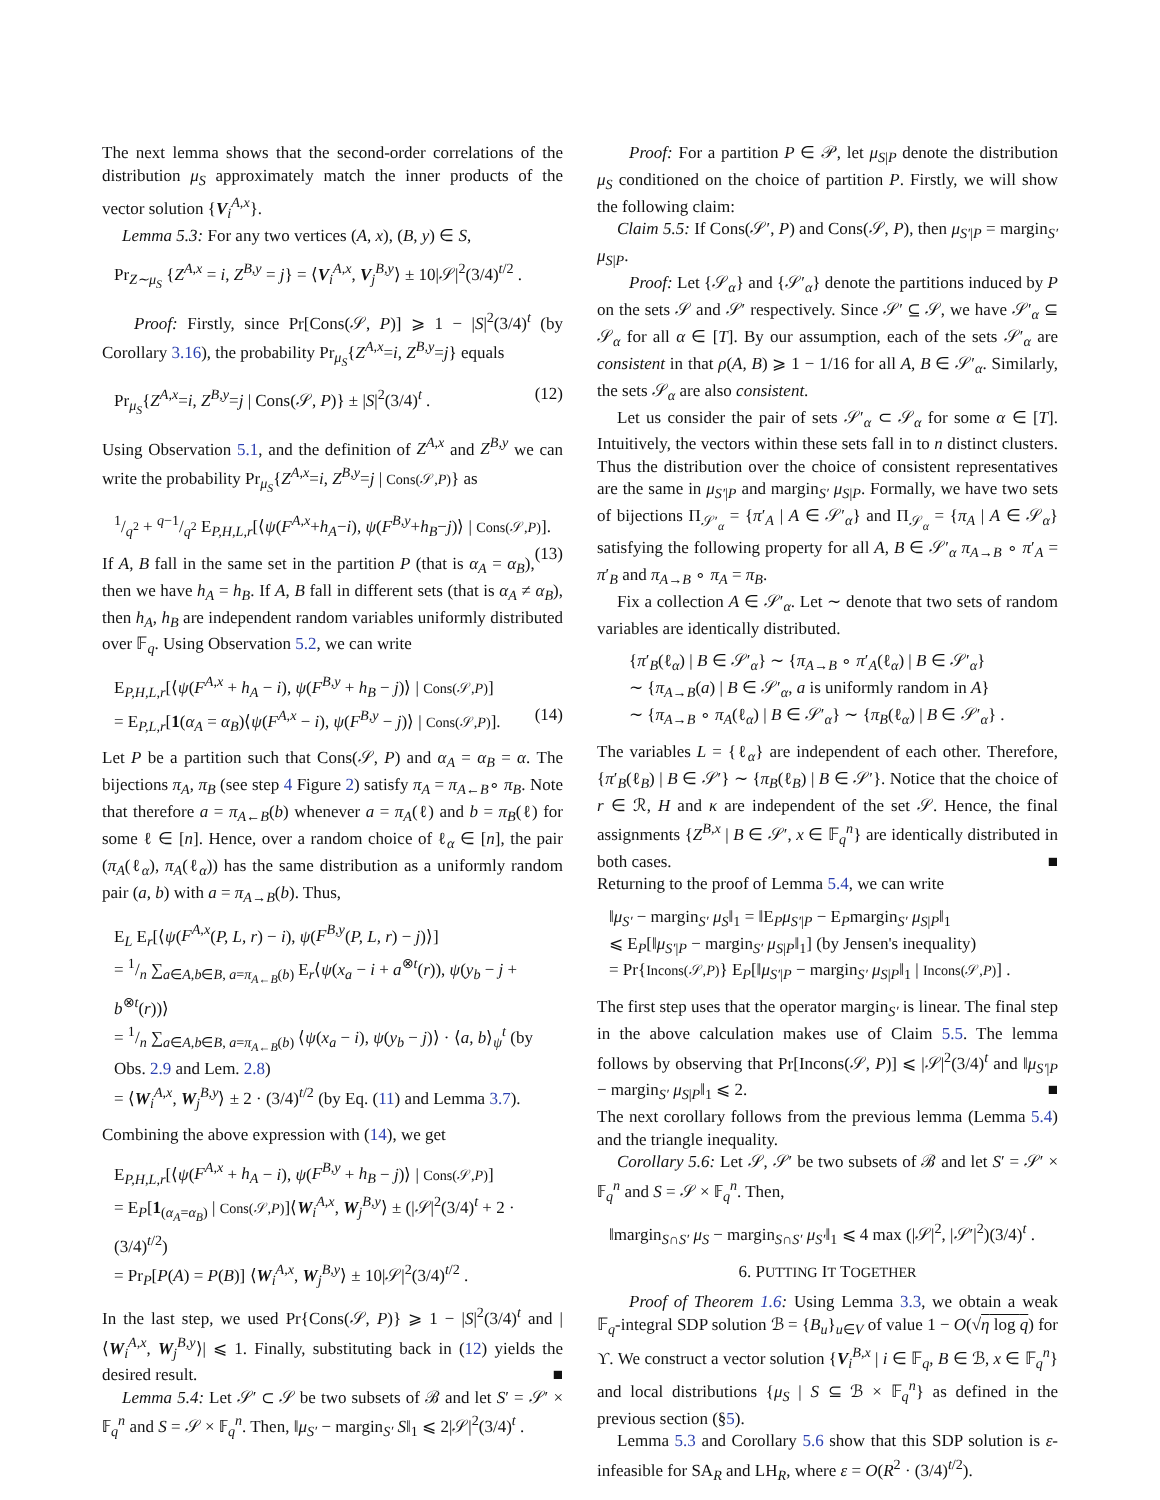The next lemma shows that the second-order correlations of the distribution μ<sub>S</sub> approximately match the inner products of the vector solution {V<sub>i</sub><sup>A,x</sup>}.
Lemma 5.3: For any two vertices (A, x), (B, y) ∈ S,
Pr<sub>Z∼μ<sub>S</sub></sub> {Z<sup>A,x</sup> = i, Z<sup>B,y</sup> = j} = ⟨V<sub>i</sub><sup>A,x</sup>, V<sub>j</sub><sup>B,y</sup>⟩ ± 10|𝒮|<sup>2</sup>(3/4)<sup>t/2</sup> .
Proof: Firstly, since Pr[Cons(𝒮, P)] ⩾ 1 − |S|<sup>2</sup>(3/4)<sup>t</sup> (by Corollary 3.16), the probability Pr<sub>μ<sub>S</sub></sub>{Z<sup>A,x</sup>=i, Z<sup>B,y</sup>=j} equals
Pr<sub>μ<sub>S</sub></sub>{Z<sup>A,x</sup>=i, Z<sup>B,y</sup>=j | Cons(𝒮, P)} ± |S|<sup>2</sup>(3/4)<sup>t</sup> . (12)
Using Observation 5.1, and the definition of Z<sup>A,x</sup> and Z<sup>B,y</sup> we can write the probability Pr<sub>μ<sub>S</sub></sub>{Z<sup>A,x</sup>=i, Z<sup>B,y</sup>=j | Cons(𝒮,P)} as
1/q<sup>2</sup> + q−1/q<sup>2</sup> E<sub>P,H,L,r</sub>[⟨ψ(F<sup>A,x</sup>+h<sub>A</sub>−i), ψ(F<sup>B,y</sup>+h<sub>B</sub>−j)⟩ | Cons(𝒮,P)]. (13)
If A, B fall in the same set in the partition P (that is α<sub>A</sub> = α<sub>B</sub>), then we have h<sub>A</sub> = h<sub>B</sub>. If A, B fall in different sets (that is α<sub>A</sub> ≠ α<sub>B</sub>), then h<sub>A</sub>, h<sub>B</sub> are independent random variables uniformly distributed over 𝔽<sub>q</sub>. Using Observation 5.2, we can write
E<sub>P,H,L,r</sub>[⟨ψ(F<sup>A,x</sup> + h<sub>A</sub> − i), ψ(F<sup>B,y</sup> + h<sub>B</sub> − j)⟩ | Cons(𝒮,P)]
= E<sub>P,L,r</sub>[1(α<sub>A</sub> = α<sub>B</sub>)⟨ψ(F<sup>A,x</sup> − i), ψ(F<sup>B,y</sup> − j)⟩ | Cons(𝒮,P)]. (14)
Let P be a partition such that Cons(𝒮, P) and α<sub>A</sub> = α<sub>B</sub> = α. The bijections π<sub>A</sub>, π<sub>B</sub> (see step 4 Figure 2) satisfy π<sub>A</sub> = π<sub>A←B</sub>∘ π<sub>B</sub>. Note that therefore a = π<sub>A←B</sub>(b) whenever a = π<sub>A</sub>(ℓ) and b = π<sub>B</sub>(ℓ) for some ℓ ∈ [n]. Hence, over a random choice of ℓ<sub>α</sub> ∈ [n], the pair (π<sub>A</sub>(ℓ<sub>α</sub>), π<sub>A</sub>(ℓ<sub>α</sub>)) has the same distribution as a uniformly random pair (a, b) with a = π<sub>A→B</sub>(b). Thus,
E<sub>L</sub> E<sub>r</sub>[⟨ψ(F<sup>A,x</sup>(P, L, r) − i), ψ(F<sup>B,y</sup>(P, L, r) − j)⟩]
= 1/n ∑<sub>a∈A,b∈B, a=π<sub>A←B</sub>(b)</sub> E<sub>r</sub>⟨ψ(x<sub>a</sub> − i + a<sup>⊗t</sup>(r)), ψ(y<sub>b</sub> − j + b<sup>⊗t</sup>(r))⟩
= 1/n ∑<sub>a∈A,b∈B, a=π<sub>A←B</sub>(b)</sub> ⟨ψ(x<sub>a</sub> − i), ψ(y<sub>b</sub> − j)⟩ · ⟨a, b⟩<sub>ψ</sub><sup>t</sup> (by Obs. 2.9 and Lem. 2.8)
= ⟨W<sub>i</sub><sup>A,x</sup>, W<sub>j</sub><sup>B,y</sup>⟩ ± 2 · (3/4)<sup>t/2</sup> (by Eq. (11) and Lemma 3.7).
Combining the above expression with (14), we get
E<sub>P,H,L,r</sub>[⟨ψ(F<sup>A,x</sup> + h<sub>A</sub> − i), ψ(F<sup>B,y</sup> + h<sub>B</sub> − j)⟩ | Cons(𝒮,P)]
= E<sub>P</sub>[1<sub>(α<sub>A</sub>=α<sub>B</sub>)</sub> | Cons(𝒮,P)]⟨W<sub>i</sub><sup>A,x</sup>, W<sub>j</sub><sup>B,y</sup>⟩ ± (|𝒮|<sup>2</sup>(3/4)<sup>t</sup> + 2 · (3/4)<sup>t/2</sup>)
= Pr<sub>P</sub>[P(A) = P(B)] ⟨W<sub>i</sub><sup>A,x</sup>, W<sub>j</sub><sup>B,y</sup>⟩ ± 10|𝒮|<sup>2</sup>(3/4)<sup>t/2</sup> .
In the last step, we used Pr{Cons(𝒮, P)} ⩾ 1 − |S|<sup>2</sup>(3/4)<sup>t</sup> and |⟨W<sub>i</sub><sup>A,x</sup>, W<sub>j</sub><sup>B,y</sup>⟩| ⩽ 1. Finally, substituting back in (12) yields the desired result. ■
Lemma 5.4: Let 𝒮′ ⊂ 𝒮 be two subsets of ℬ and let S′ = 𝒮′ × 𝔽<sub>q</sub><sup>n</sup> and S = 𝒮 × 𝔽<sub>q</sub><sup>n</sup>. Then, ‖μ<sub>S′</sub> − margin<sub>S′</sub> S‖<sub>1</sub> ⩽ 2|𝒮|<sup>2</sup>(3/4)<sup>t</sup> .
Proof: For a partition P ∈ 𝒫, let μ<sub>S|P</sub> denote the distribution μ<sub>S</sub> conditioned on the choice of partition P. Firstly, we will show the following claim:
Claim 5.5: If Cons(𝒮′, P) and Cons(𝒮, P), then μ<sub>S′|P</sub> = margin<sub>S′</sub> μ<sub>S|P</sub>.
Proof: Let {𝒮<sub>α</sub>} and {𝒮′<sub>α</sub>} denote the partitions induced by P on the sets 𝒮 and 𝒮′ respectively. Since 𝒮′ ⊆ 𝒮, we have 𝒮′<sub>α</sub> ⊆ 𝒮<sub>α</sub> for all α ∈ [T]. By our assumption, each of the sets 𝒮′<sub>α</sub> are consistent in that ρ(A, B) ⩾ 1 − 1/16 for all A, B ∈ 𝒮′<sub>α</sub>. Similarly, the sets 𝒮<sub>α</sub> are also consistent.
Let us consider the pair of sets 𝒮′<sub>α</sub> ⊂ 𝒮<sub>α</sub> for some α ∈ [T]. Intuitively, the vectors within these sets fall in to n distinct clusters. Thus the distribution over the choice of consistent representatives are the same in μ<sub>S′|P</sub> and margin<sub>S′</sub> μ<sub>S|P</sub>. Formally, we have two sets of bijections Π<sub>𝒮′<sub>α</sub></sub> = {π′<sub>A</sub> | A ∈ 𝒮′<sub>α</sub>} and Π<sub>𝒮<sub>α</sub></sub> = {π<sub>A</sub> | A ∈ 𝒮<sub>α</sub>} satisfying the following property for all A, B ∈ 𝒮′<sub>α</sub> π<sub>A→B</sub> ∘ π′<sub>A</sub> = π′<sub>B</sub> and π<sub>A→B</sub> ∘ π<sub>A</sub> = π<sub>B</sub>.
Fix a collection A ∈ 𝒮′<sub>α</sub>. Let ∼ denote that two sets of random variables are identically distributed.
{π′<sub>B</sub>(ℓ<sub>α</sub>) | B ∈ 𝒮′<sub>α</sub>} ∼ {π<sub>A→B</sub> ∘ π′<sub>A</sub>(ℓ<sub>α</sub>) | B ∈ 𝒮′<sub>α</sub>}
∼ {π<sub>A→B</sub>(a) | B ∈ 𝒮′<sub>α</sub>, a is uniformly random in A}
∼ {π<sub>A→B</sub> ∘ π<sub>A</sub>(ℓ<sub>α</sub>) | B ∈ 𝒮′<sub>α</sub>} ∼ {π<sub>B</sub>(ℓ<sub>α</sub>) | B ∈ 𝒮′<sub>α</sub>} .
The variables L = {ℓ<sub>α</sub>} are independent of each other. Therefore, {π′<sub>B</sub>(ℓ<sub>B</sub>) | B ∈ 𝒮′} ∼ {π<sub>B</sub>(ℓ<sub>B</sub>) | B ∈ 𝒮′}. Notice that the choice of r ∈ ℛ, H and κ are independent of the set 𝒮. Hence, the final assignments {Z<sup>B,x</sup> | B ∈ 𝒮′, x ∈ 𝔽<sub>q</sub><sup>n</sup>} are identically distributed in both cases. ■
Returning to the proof of Lemma 5.4, we can write
‖μ<sub>S′</sub> − margin<sub>S′</sub> μ<sub>S</sub>‖<sub>1</sub> = ‖E<sub>P</sub>μ<sub>S′|P</sub> − E<sub>P</sub>margin<sub>S′</sub> μ<sub>S|P</sub>‖<sub>1</sub>
⩽ E<sub>P</sub>[‖μ<sub>S′|P</sub> − margin<sub>S′</sub> μ<sub>S|P</sub>‖<sub>1</sub>] (by Jensen's inequality)
= Pr{Incons(𝒮,P)} E<sub>P</sub>[‖μ<sub>S′|P</sub> − margin<sub>S′</sub> μ<sub>S|P</sub>‖<sub>1</sub> | Incons(𝒮,P)] .
The first step uses that the operator margin<sub>S′</sub> is linear. The final step in the above calculation makes use of Claim 5.5. The lemma follows by observing that Pr[Incons(𝒮, P)] ⩽ |𝒮|<sup>2</sup>(3/4)<sup>t</sup> and ‖μ<sub>S′|P</sub> − margin<sub>S′</sub> μ<sub>S|P</sub>‖<sub>1</sub> ⩽ 2. ■
The next corollary follows from the previous lemma (Lemma 5.4) and the triangle inequality.
Corollary 5.6: Let 𝒮, 𝒮′ be two subsets of ℬ and let S′ = 𝒮′ × 𝔽<sub>q</sub><sup>n</sup> and S = 𝒮 × 𝔽<sub>q</sub><sup>n</sup>. Then,
‖margin<sub>S∩S′</sub> μ<sub>S</sub> − margin<sub>S∩S′</sub> μ<sub>S′</sub>‖<sub>1</sub> ⩽ 4 max (|𝒮|<sup>2</sup>, |𝒮′|<sup>2</sup>)(3/4)<sup>t</sup> .
6. PUTTING IT TOGETHER
Proof of Theorem 1.6: Using Lemma 3.3, we obtain a weak 𝔽<sub>q</sub>-integral SDP solution ℬ = {B<sub>u</sub>}<sub>u∈V</sub> of value 1 − O(√η log q) for ϒ. We construct a vector solution {V<sub>i</sub><sup>B,x</sup> | i ∈ 𝔽<sub>q</sub>, B ∈ ℬ, x ∈ 𝔽<sub>q</sub><sup>n</sup>} and local distributions {μ<sub>S</sub> | S ⊆ ℬ × 𝔽<sub>q</sub><sup>n</sup>} as defined in the previous section (§5).
Lemma 5.3 and Corollary 5.6 show that this SDP solution is ε-infeasible for SA<sub>R</sub> and LH<sub>R</sub>, where ε = O(R<sup>2</sup> · (3/4)<sup>t/2</sup>).